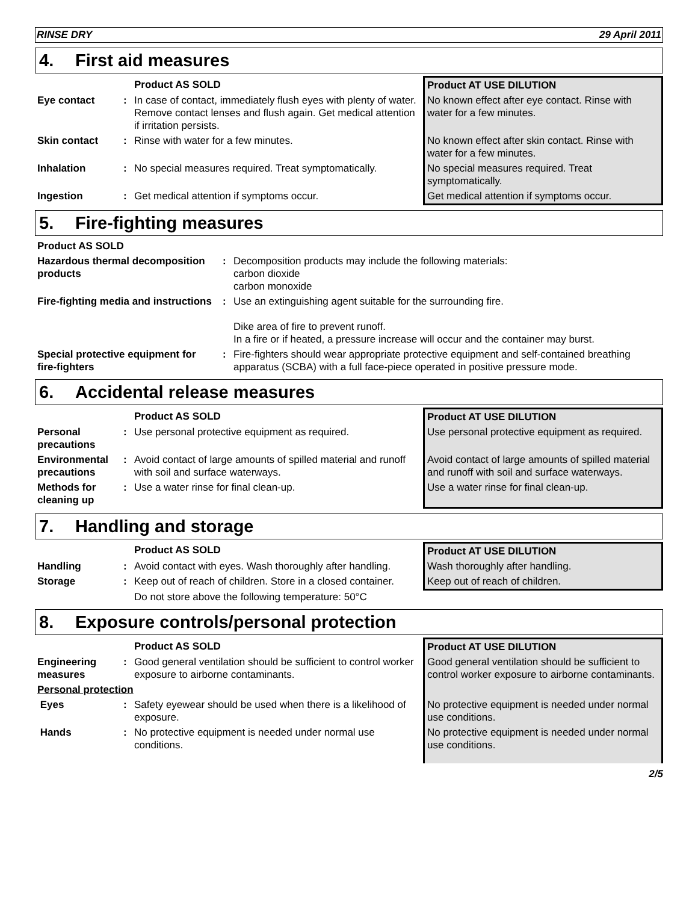RINSE DRY 29 April 2011
4. First aid measures
| | | Product AS SOLD | Product AT USE DILUTION |
| Eye contact | : | In case of contact, immediately flush eyes with plenty of water. Remove contact lenses and flush again. Get medical attention if irritation persists. | No known effect after eye contact. Rinse with water for a few minutes. |
| Skin contact | : | Rinse with water for a few minutes. | No known effect after skin contact. Rinse with water for a few minutes. |
| Inhalation | : | No special measures required. Treat symptomatically. | No special measures required. Treat symptomatically. |
| Ingestion | : | Get medical attention if symptoms occur. | Get medical attention if symptoms occur. |
5. Fire-fighting measures
| Product AS SOLD | | |
| Hazardous thermal decomposition products | : | Decomposition products may include the following materials: carbon dioxide carbon monoxide |
| Fire-fighting media and instructions | : | Use an extinguishing agent suitable for the surrounding fire. Dike area of fire to prevent runoff. In a fire or if heated, a pressure increase will occur and the container may burst. |
| Special protective equipment for fire-fighters | : | Fire-fighters should wear appropriate protective equipment and self-contained breathing apparatus (SCBA) with a full face-piece operated in positive pressure mode. |
6. Accidental release measures
| | | Product AS SOLD | Product AT USE DILUTION |
| Personal precautions | : | Use personal protective equipment as required. | Use personal protective equipment as required. |
| Environmental precautions | : | Avoid contact of large amounts of spilled material and runoff with soil and surface waterways. | Avoid contact of large amounts of spilled material and runoff with soil and surface waterways. |
| Methods for cleaning up | : | Use a water rinse for final clean-up. | Use a water rinse for final clean-up. |
7. Handling and storage
| | | Product AS SOLD | Product AT USE DILUTION |
| Handling | : | Avoid contact with eyes. Wash thoroughly after handling. | Wash thoroughly after handling. |
| Storage | : | Keep out of reach of children. Store in a closed container. | Keep out of reach of children. |
| | | Do not store above the following temperature: 50°C | |
8. Exposure controls/personal protection
| | | Product AS SOLD | Product AT USE DILUTION |
| Engineering measures | : | Good general ventilation should be sufficient to control worker exposure to airborne contaminants. | Good general ventilation should be sufficient to control worker exposure to airborne contaminants. |
| Personal protection | | | |
| Eyes | : | Safety eyewear should be used when there is a likelihood of exposure. | No protective equipment is needed under normal use conditions. |
| Hands | : | No protective equipment is needed under normal use conditions. | No protective equipment is needed under normal use conditions. |
2/5